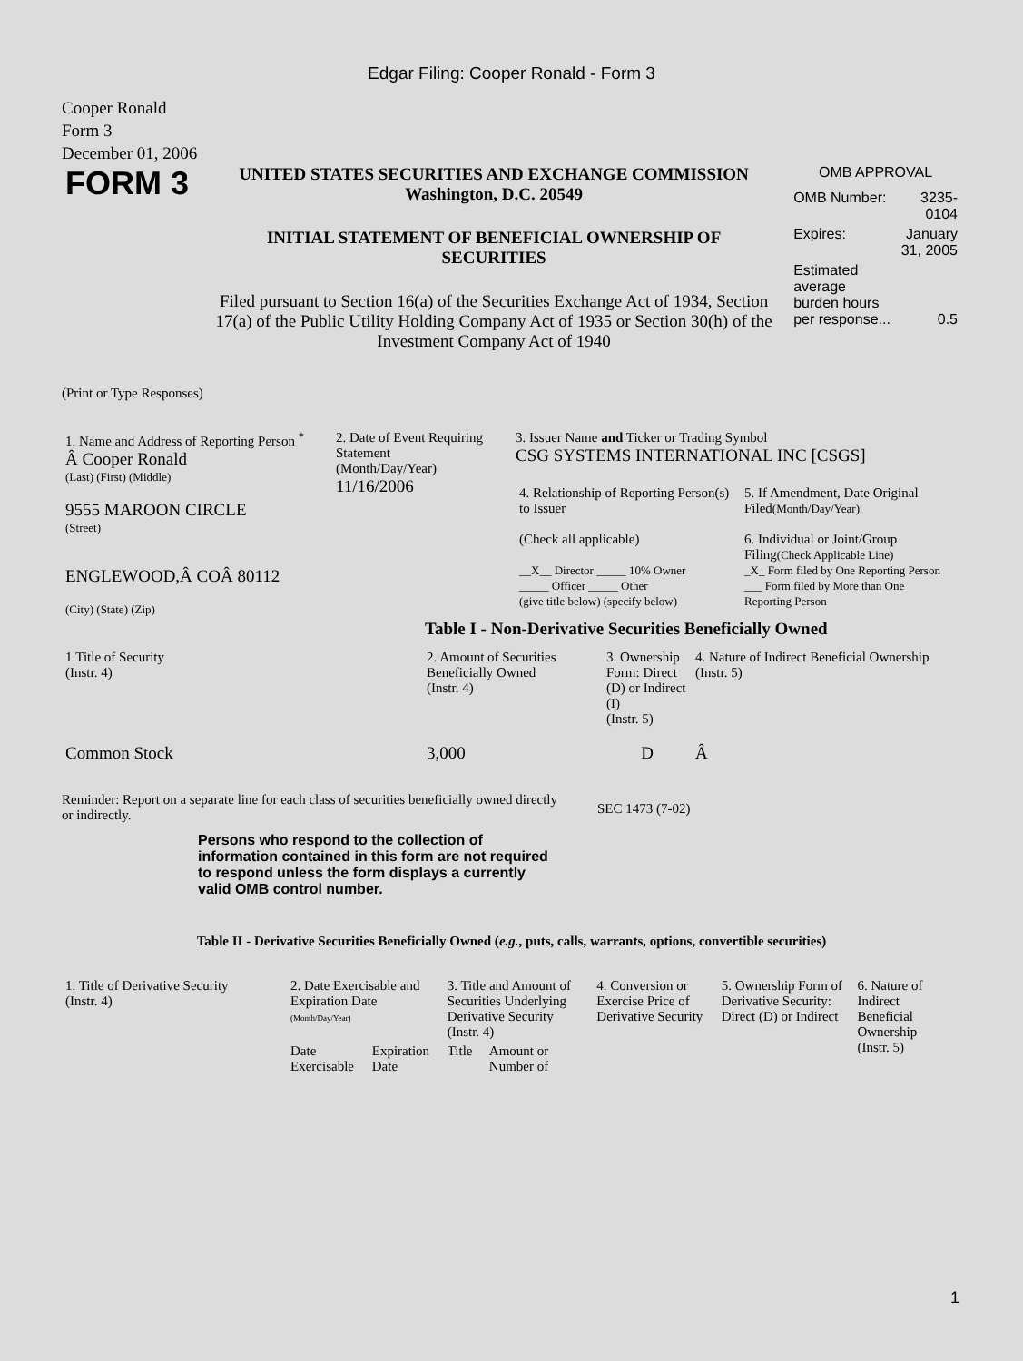Edgar Filing: Cooper Ronald - Form 3
Cooper Ronald
Form 3
December 01, 2006
FORM 3
UNITED STATES SECURITIES AND EXCHANGE COMMISSION
Washington, D.C. 20549
INITIAL STATEMENT OF BENEFICIAL OWNERSHIP OF SECURITIES
Filed pursuant to Section 16(a) of the Securities Exchange Act of 1934, Section 17(a) of the Public Utility Holding Company Act of 1935 or Section 30(h) of the Investment Company Act of 1940
OMB APPROVAL
| OMB Number: | 3235-0104 |
| Expires: | January 31, 2005 |
| Estimated average burden hours per response... | 0.5 |
(Print or Type Responses)
| 1. Name and Address of Reporting Person <sup>*</sup> Â Cooper Ronald (Last) (First) (Middle) 9555 MAROON CIRCLE (Street) ENGLEWOOD,Â COÂ 80112 (City) (State) (Zip) | 2. Date of Event Requiring Statement (Month/Day/Year) 11/16/2006 | 3. Issuer Name and Ticker or Trading Symbol CSG SYSTEMS INTERNATIONAL INC [CSGS] / 4. Relationship of Reporting Person(s) to Issuer (Check all applicable) __X__ Director _____ 10% Owner _____ Officer _____ Other (give title below) (specify below) / 5. If Amendment, Date Original Filed (Month/Day/Year) 6. Individual or Joint/Group Filing (Check Applicable Line) _X_ Form filed by One Reporting Person ___ Form filed by More than One Reporting Person / |
Table I - Non-Derivative Securities Beneficially Owned
| 1.Title of Security (Instr. 4) | 2. Amount of Securities Beneficially Owned (Instr. 4) | 3. Ownership Form: Direct (D) or Indirect (I) (Instr. 5) | 4. Nature of Indirect Beneficial Ownership (Instr. 5) |
| --- | --- | --- | --- |
| Common Stock | 3,000 | D | Â |
Reminder: Report on a separate line for each class of securities beneficially owned directly or indirectly.
SEC 1473 (7-02)
Persons who respond to the collection of information contained in this form are not required to respond unless the form displays a currently valid OMB control number.
Table II - Derivative Securities Beneficially Owned (e.g., puts, calls, warrants, options, convertible securities)
| 1. Title of Derivative Security (Instr. 4) | 2. Date Exercisable and Expiration Date (Month/Day/Year) | | 3. Title and Amount of Securities Underlying Derivative Security (Instr. 4) | | 4. Conversion or Exercise Price of Derivative Security | 5. Ownership Form of Derivative Security: Direct (D) or Indirect | 6. Nature of Indirect Beneficial Ownership (Instr. 5) |
| --- | --- | --- | --- | --- | --- | --- | --- |
| | Date Exercisable | Expiration Date | Title | Amount or Number of | | | |
1